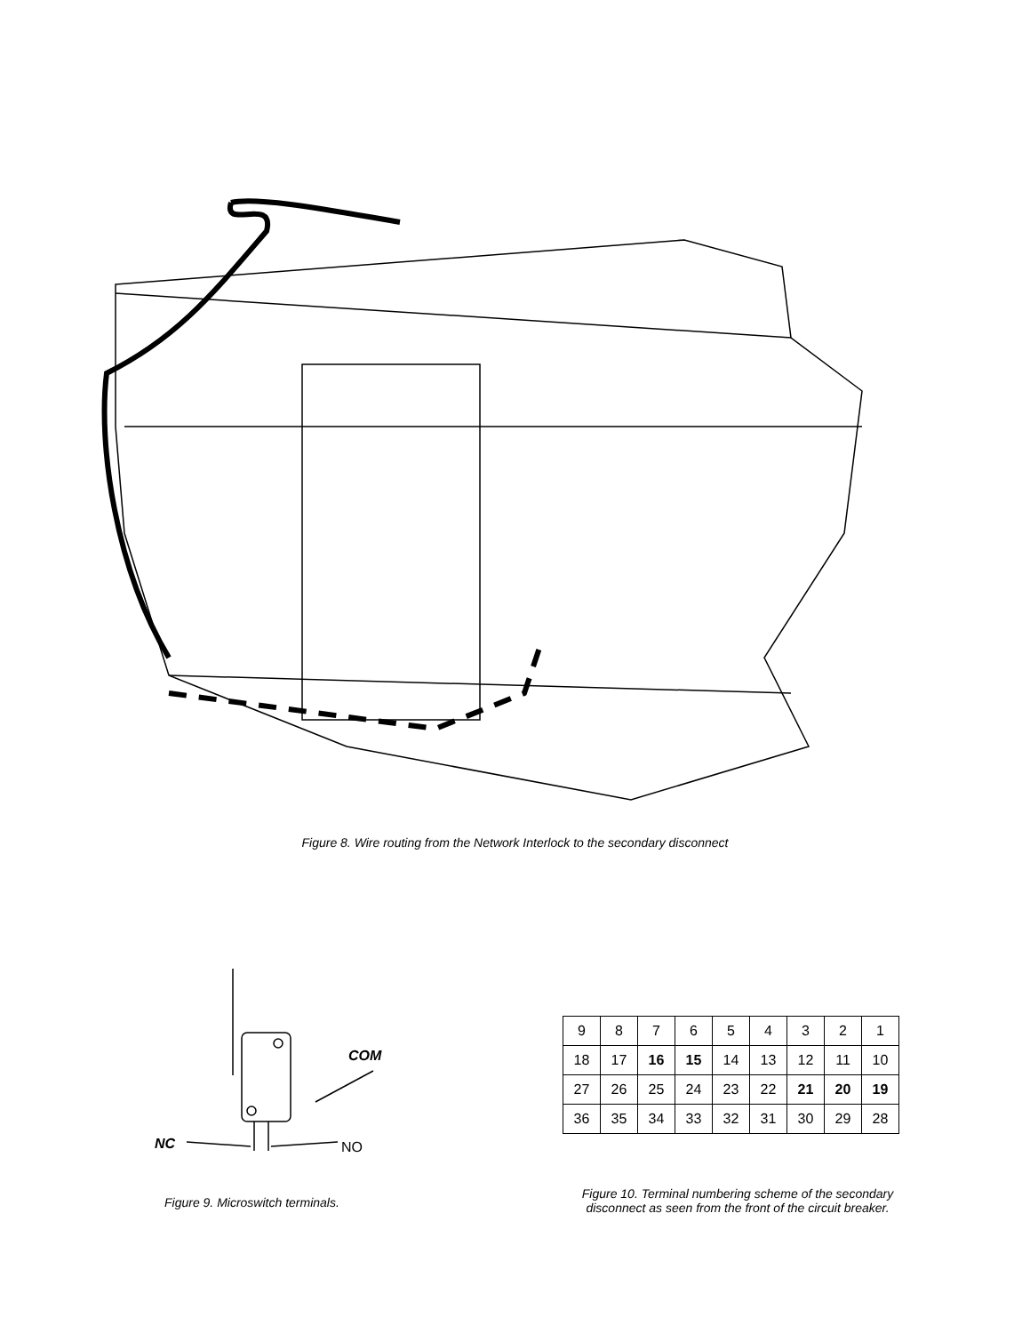Figure 8. Wire routing from the Network Interlock to the secondary disconnect
COM
NC NO
Figure 9. Microswitch terminals.
| 9 | 8 | 7 | 6 | 5 | 4 | 3 | 2 | 1 |
| 18 | 17 | 16 | 15 | 14 | 13 | 12 | 11 | 10 |
| 27 | 26 | 25 | 24 | 23 | 22 | 21 | 20 | 19 |
| 36 | 35 | 34 | 33 | 32 | 31 | 30 | 29 | 28 |
Figure 10. Terminal numbering scheme of the secondary disconnect as seen from the front of the circuit breaker.